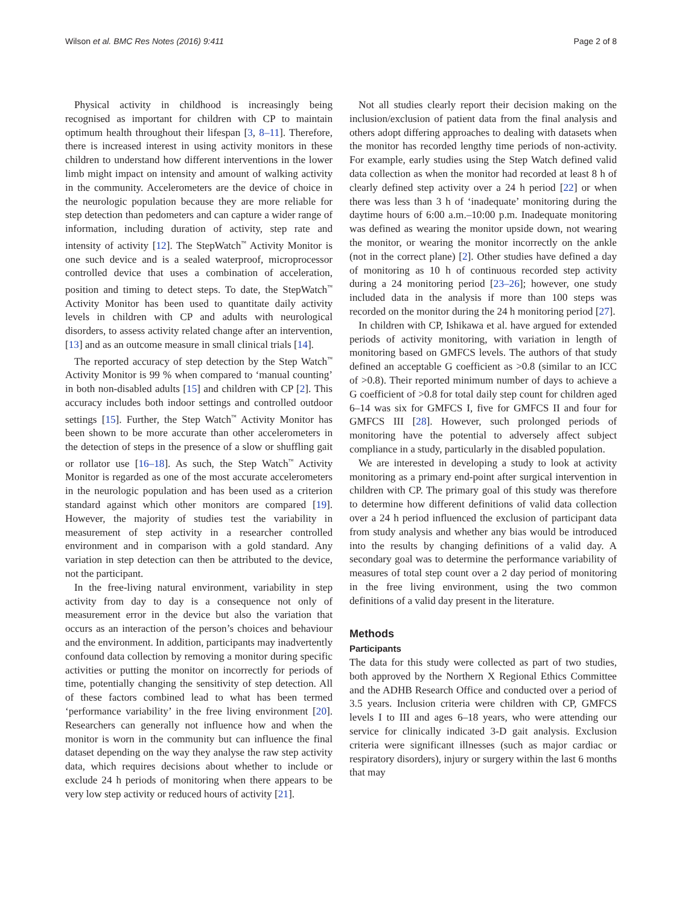Wilson et al. BMC Res Notes (2016) 9:411 Page 2 of 8
Physical activity in childhood is increasingly being recognised as important for children with CP to maintain optimum health throughout their lifespan [3, 8–11]. Therefore, there is increased interest in using activity monitors in these children to understand how different interventions in the lower limb might impact on intensity and amount of walking activity in the community. Accelerometers are the device of choice in the neurologic population because they are more reliable for step detection than pedometers and can capture a wider range of information, including duration of activity, step rate and intensity of activity [12]. The StepWatch<sup>™</sup> Activity Monitor is one such device and is a sealed waterproof, microprocessor controlled device that uses a combination of acceleration, position and timing to detect steps. To date, the StepWatch<sup>™</sup> Activity Monitor has been used to quantitate daily activity levels in children with CP and adults with neurological disorders, to assess activity related change after an intervention, [13] and as an outcome measure in small clinical trials [14].
The reported accuracy of step detection by the Step Watch<sup>™</sup> Activity Monitor is 99 % when compared to ‘manual counting’ in both non-disabled adults [15] and children with CP [2]. This accuracy includes both indoor settings and controlled outdoor settings [15]. Further, the Step Watch<sup>™</sup> Activity Monitor has been shown to be more accurate than other accelerometers in the detection of steps in the presence of a slow or shuffling gait or rollator use [16–18]. As such, the Step Watch<sup>™</sup> Activity Monitor is regarded as one of the most accurate accelerometers in the neurologic population and has been used as a criterion standard against which other monitors are compared [19]. However, the majority of studies test the variability in measurement of step activity in a researcher controlled environment and in comparison with a gold standard. Any variation in step detection can then be attributed to the device, not the participant.
In the free-living natural environment, variability in step activity from day to day is a consequence not only of measurement error in the device but also the variation that occurs as an interaction of the person’s choices and behaviour and the environment. In addition, participants may inadvertently confound data collection by removing a monitor during specific activities or putting the monitor on incorrectly for periods of time, potentially changing the sensitivity of step detection. All of these factors combined lead to what has been termed ‘performance variability’ in the free living environment [20]. Researchers can generally not influence how and when the monitor is worn in the community but can influence the final dataset depending on the way they analyse the raw step activity data, which requires decisions about whether to include or exclude 24 h periods of monitoring when there appears to be very low step activity or reduced hours of activity [21].
Not all studies clearly report their decision making on the inclusion/exclusion of patient data from the final analysis and others adopt differing approaches to dealing with datasets when the monitor has recorded lengthy time periods of non-activity. For example, early studies using the Step Watch defined valid data collection as when the monitor had recorded at least 8 h of clearly defined step activity over a 24 h period [22] or when there was less than 3 h of ‘inadequate’ monitoring during the daytime hours of 6:00 a.m.–10:00 p.m. Inadequate monitoring was defined as wearing the monitor upside down, not wearing the monitor, or wearing the monitor incorrectly on the ankle (not in the correct plane) [2]. Other studies have defined a day of monitoring as 10 h of continuous recorded step activity during a 24 monitoring period [23–26]; however, one study included data in the analysis if more than 100 steps was recorded on the monitor during the 24 h monitoring period [27].
In children with CP, Ishikawa et al. have argued for extended periods of activity monitoring, with variation in length of monitoring based on GMFCS levels. The authors of that study defined an acceptable G coefficient as >0.8 (similar to an ICC of >0.8). Their reported minimum number of days to achieve a G coefficient of >0.8 for total daily step count for children aged 6–14 was six for GMFCS I, five for GMFCS II and four for GMFCS III [28]. However, such prolonged periods of monitoring have the potential to adversely affect subject compliance in a study, particularly in the disabled population.
We are interested in developing a study to look at activity monitoring as a primary end-point after surgical intervention in children with CP. The primary goal of this study was therefore to determine how different definitions of valid data collection over a 24 h period influenced the exclusion of participant data from study analysis and whether any bias would be introduced into the results by changing definitions of a valid day. A secondary goal was to determine the performance variability of measures of total step count over a 2 day period of monitoring in the free living environment, using the two common definitions of a valid day present in the literature.
Methods
Participants
The data for this study were collected as part of two studies, both approved by the Northern X Regional Ethics Committee and the ADHB Research Office and conducted over a period of 3.5 years. Inclusion criteria were children with CP, GMFCS levels I to III and ages 6–18 years, who were attending our service for clinically indicated 3-D gait analysis. Exclusion criteria were significant illnesses (such as major cardiac or respiratory disorders), injury or surgery within the last 6 months that may